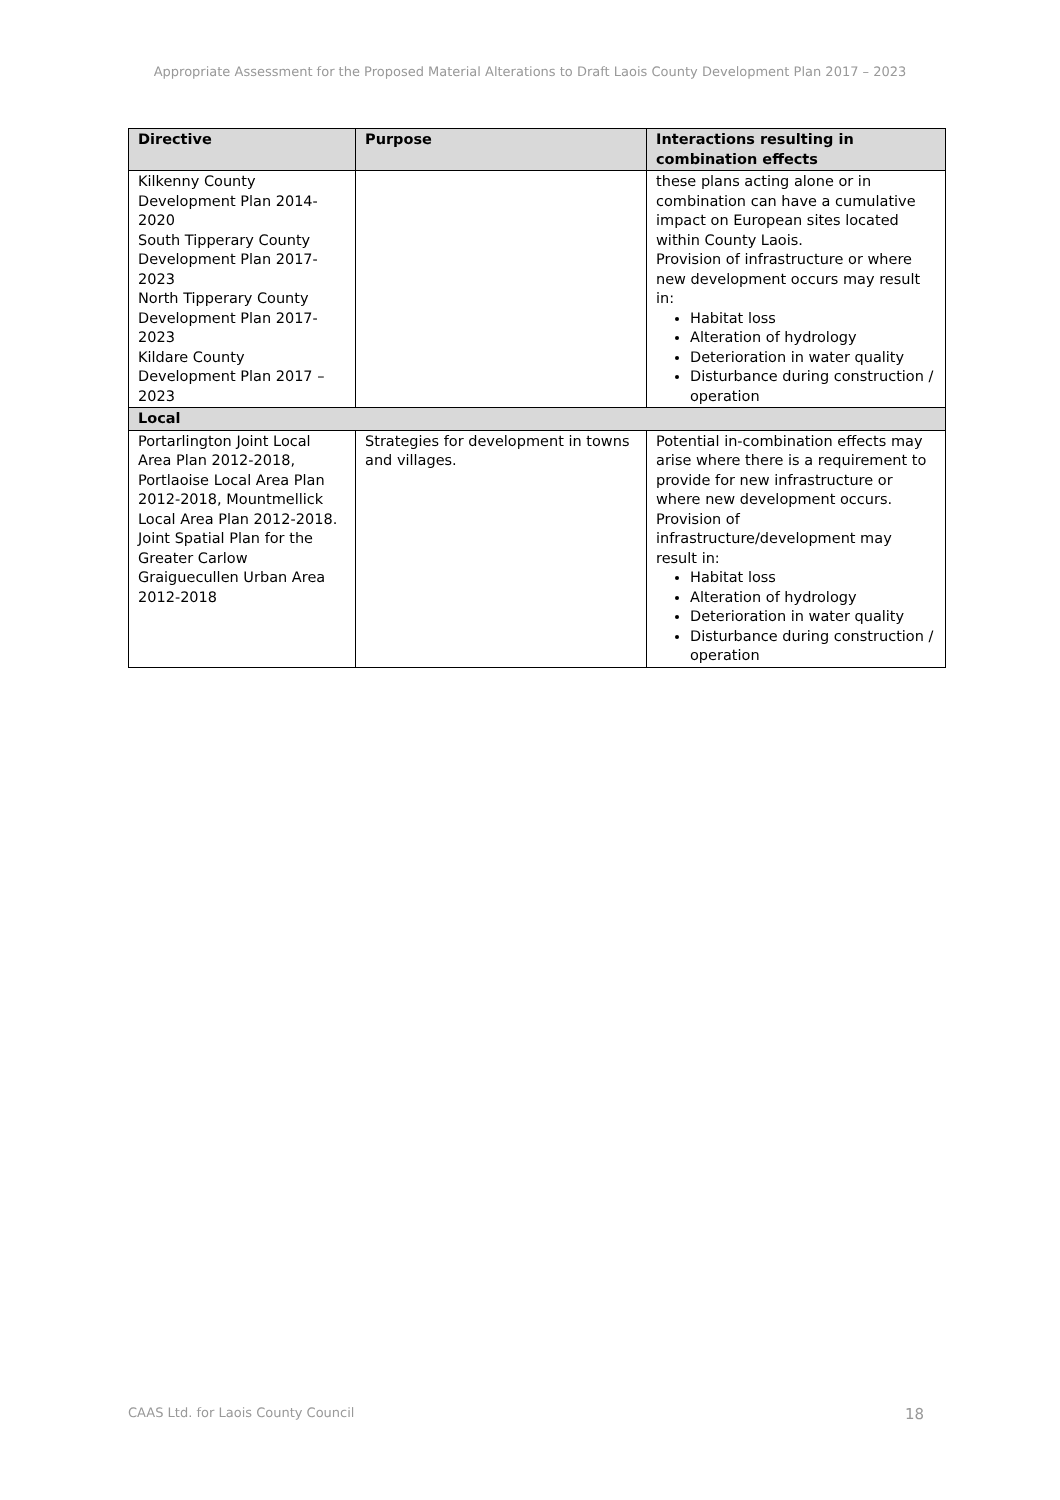Appropriate Assessment for the Proposed Material Alterations to Draft Laois County Development Plan 2017 – 2023
| Directive | Purpose | Interactions resulting in combination effects |
| --- | --- | --- |
| Kilkenny County Development Plan 2014-2020 South Tipperary County Development Plan 2017-2023 North Tipperary County Development Plan 2017-2023 Kildare County Development Plan 2017 – 2023 | | these plans acting alone or in combination can have a cumulative impact on European sites located within County Laois. Provision of infrastructure or where new development occurs may result in: Habitat loss Alteration of hydrology Deterioration in water quality Disturbance during construction / operation |
| Local | | |
| Portarlington Joint Local Area Plan 2012-2018, Portlaoise Local Area Plan 2012-2018, Mountmellick Local Area Plan 2012-2018. Joint Spatial Plan for the Greater Carlow Graiguecullen Urban Area 2012-2018 | Strategies for development in towns and villages. | Potential in-combination effects may arise where there is a requirement to provide for new infrastructure or where new development occurs. Provision of infrastructure/development may result in: Habitat loss Alteration of hydrology Deterioration in water quality Disturbance during construction / operation |
CAAS Ltd. for Laois County Council 18